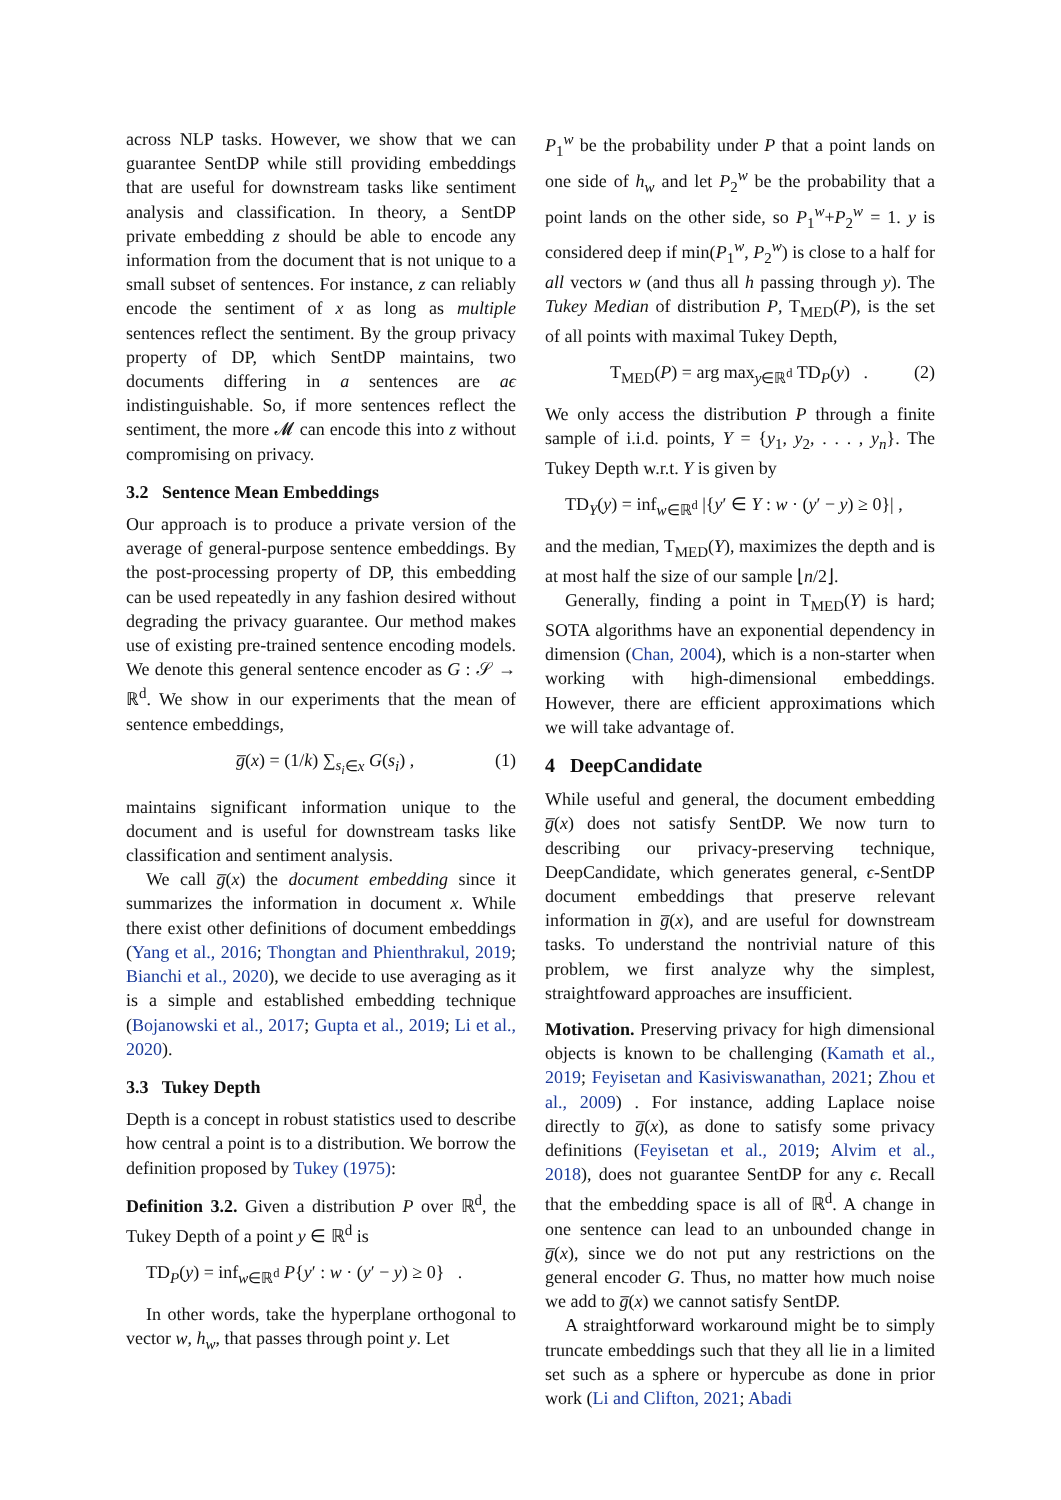across NLP tasks. However, we show that we can guarantee SentDP while still providing embeddings that are useful for downstream tasks like sentiment analysis and classification. In theory, a SentDP private embedding z should be able to encode any information from the document that is not unique to a small subset of sentences. For instance, z can reliably encode the sentiment of x as long as multiple sentences reflect the sentiment. By the group privacy property of DP, which SentDP maintains, two documents differing in a sentences are aϵ indistinguishable. So, if more sentences reflect the sentiment, the more 𝓜 can encode this into z without compromising on privacy.
3.2 Sentence Mean Embeddings
Our approach is to produce a private version of the average of general-purpose sentence embeddings. By the post-processing property of DP, this embedding can be used repeatedly in any fashion desired without degrading the privacy guarantee. Our method makes use of existing pre-trained sentence encoding models. We denote this general sentence encoder as G : 𝒮 → ℝ<sup>d</sup>. We show in our experiments that the mean of sentence embeddings,
g̅(x) = (1/k) ∑<sub>s<sub>i</sub>∈x</sub> G(s<sub>i</sub>) , (1)
maintains significant information unique to the document and is useful for downstream tasks like classification and sentiment analysis.
We call g̅(x) the document embedding since it summarizes the information in document x. While there exist other definitions of document embeddings (Yang et al., 2016; Thongtan and Phienthrakul, 2019; Bianchi et al., 2020), we decide to use averaging as it is a simple and established embedding technique (Bojanowski et al., 2017; Gupta et al., 2019; Li et al., 2020).
3.3 Tukey Depth
Depth is a concept in robust statistics used to describe how central a point is to a distribution. We borrow the definition proposed by Tukey (1975):
Definition 3.2. Given a distribution P over ℝ<sup>d</sup>, the Tukey Depth of a point y ∈ ℝ<sup>d</sup> is
TD<sub>P</sub>(y) = inf<sub>w∈ℝ<sup>d</sup></sub> P{y′ : w · (y′ − y) ≥ 0} .
In other words, take the hyperplane orthogonal to vector w, h<sub>w</sub>, that passes through point y. Let
P<sub>1</sub><sup>w</sup> be the probability under P that a point lands on one side of h<sub>w</sub> and let P<sub>2</sub><sup>w</sup> be the probability that a point lands on the other side, so P<sub>1</sub><sup>w</sup>+P<sub>2</sub><sup>w</sup> = 1. y is considered deep if min(P<sub>1</sub><sup>w</sup>, P<sub>2</sub><sup>w</sup>) is close to a half for all vectors w (and thus all h passing through y). The Tukey Median of distribution P, T<sub>MED</sub>(P), is the set of all points with maximal Tukey Depth,
T<sub>MED</sub>(P) = arg max<sub>y∈ℝ<sup>d</sup></sub> TD<sub>P</sub>(y) . (2)
We only access the distribution P through a finite sample of i.i.d. points, Y = {y<sub>1</sub>, y<sub>2</sub>, . . . , y<sub>n</sub>}. The Tukey Depth w.r.t. Y is given by
TD<sub>Y</sub>(y) = inf<sub>w∈ℝ<sup>d</sup></sub> |{y′ ∈ Y : w · (y′ − y) ≥ 0}| ,
and the median, T<sub>MED</sub>(Y), maximizes the depth and is at most half the size of our sample ⌊n/2⌋.
Generally, finding a point in T<sub>MED</sub>(Y) is hard; SOTA algorithms have an exponential dependency in dimension (Chan, 2004), which is a non-starter when working with high-dimensional embeddings. However, there are efficient approximations which we will take advantage of.
4 DeepCandidate
While useful and general, the document embedding g̅(x) does not satisfy SentDP. We now turn to describing our privacy-preserving technique, DeepCandidate, which generates general, ϵ-SentDP document embeddings that preserve relevant information in g̅(x), and are useful for downstream tasks. To understand the nontrivial nature of this problem, we first analyze why the simplest, straightfoward approaches are insufficient.
Motivation. Preserving privacy for high dimensional objects is known to be challenging (Kamath et al., 2019; Feyisetan and Kasiviswanathan, 2021; Zhou et al., 2009) . For instance, adding Laplace noise directly to g̅(x), as done to satisfy some privacy definitions (Feyisetan et al., 2019; Alvim et al., 2018), does not guarantee SentDP for any ϵ. Recall that the embedding space is all of ℝ<sup>d</sup>. A change in one sentence can lead to an unbounded change in g̅(x), since we do not put any restrictions on the general encoder G. Thus, no matter how much noise we add to g̅(x) we cannot satisfy SentDP.
A straightforward workaround might be to simply truncate embeddings such that they all lie in a limited set such as a sphere or hypercube as done in prior work (Li and Clifton, 2021; Abadi